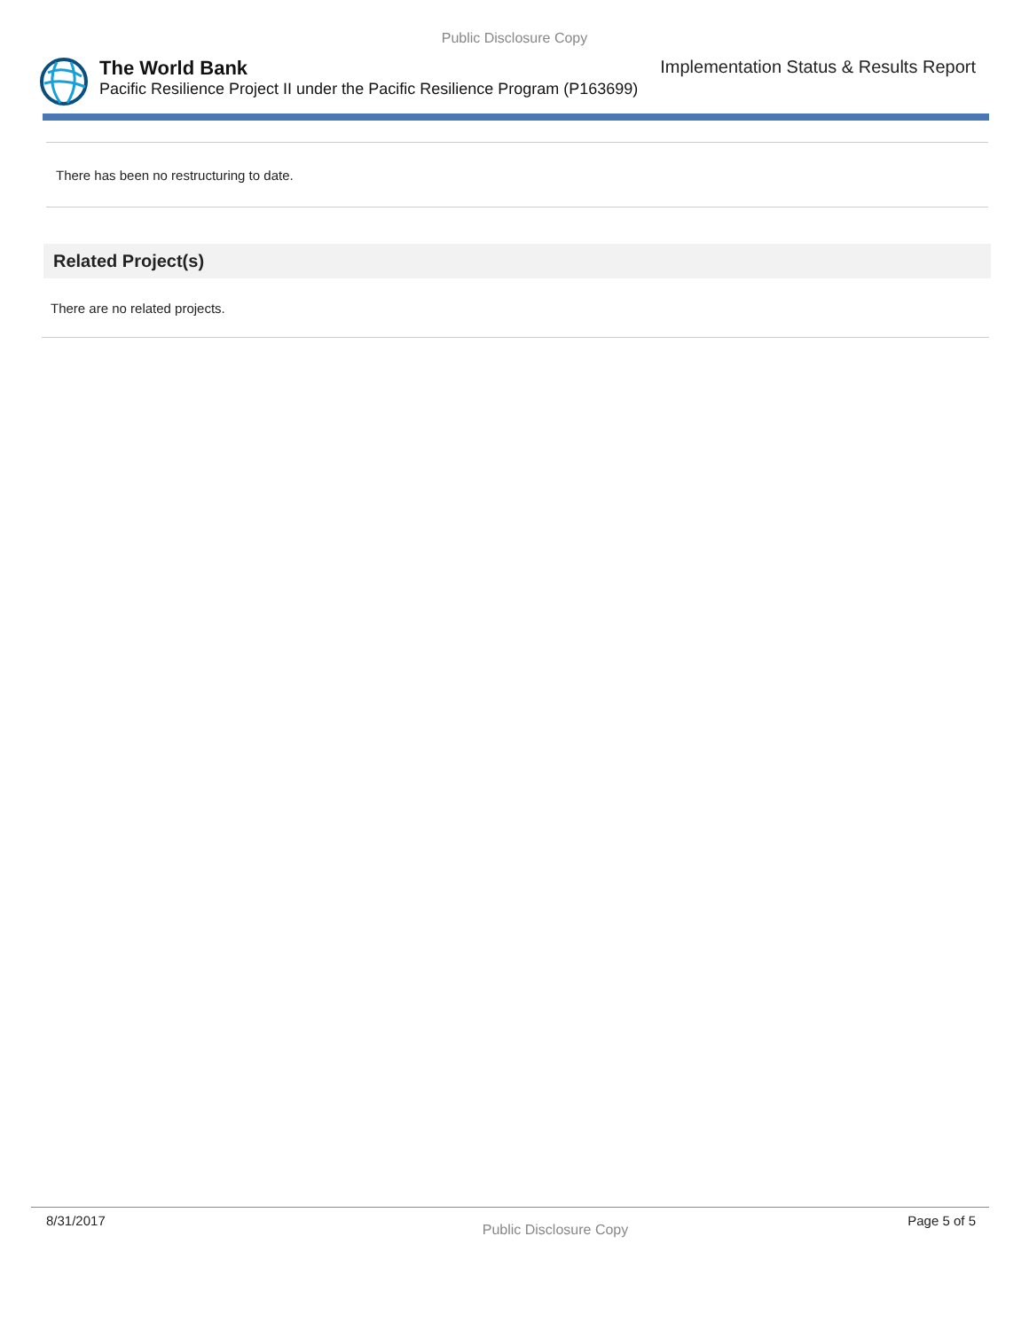Public Disclosure Copy
The World Bank Implementation Status & Results Report
Pacific Resilience Project II under the Pacific Resilience Program (P163699)
There has been no restructuring to date.
Related Project(s)
There are no related projects.
8/31/2017 Public Disclosure Copy Page 5 of 5